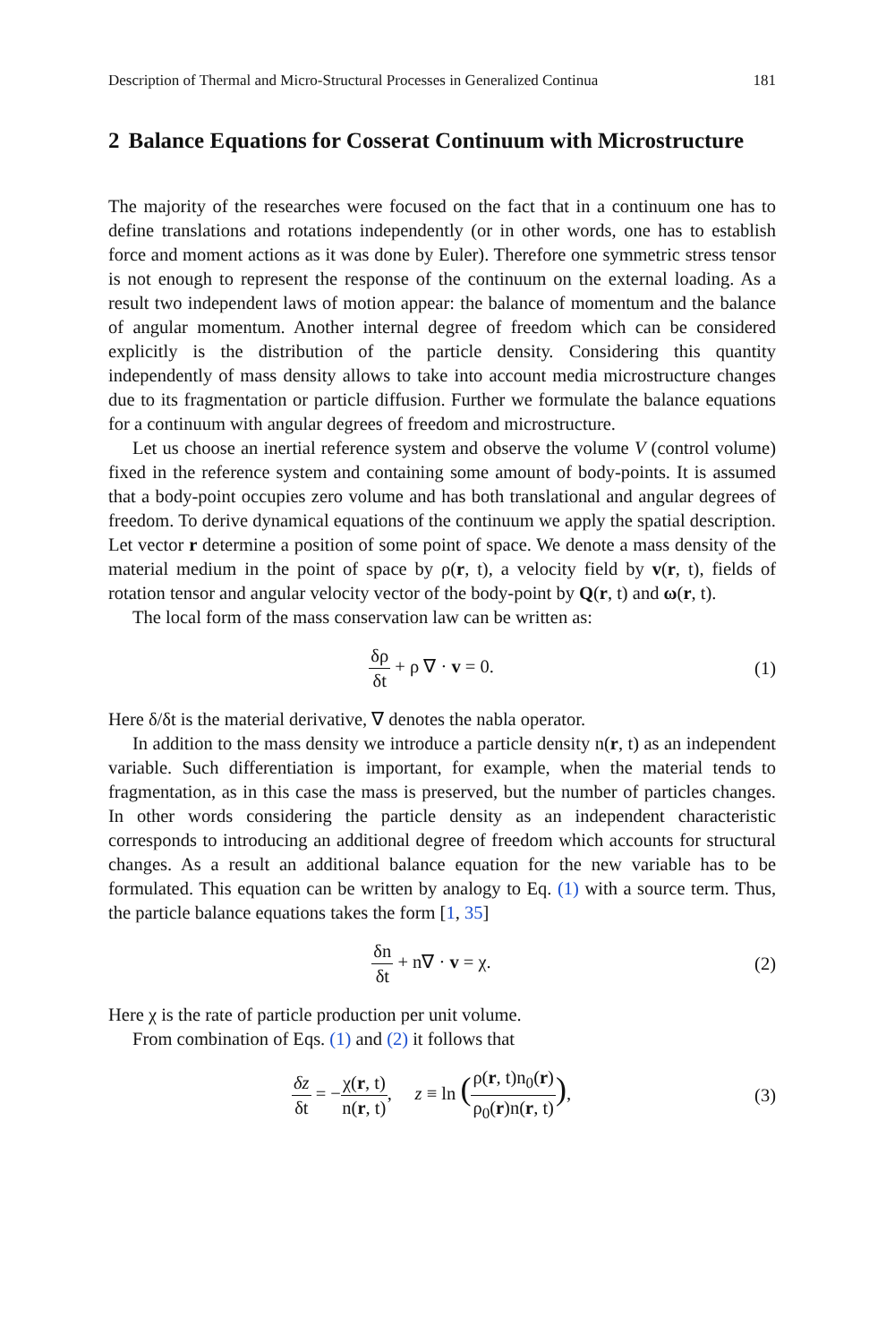Description of Thermal and Micro-Structural Processes in Generalized Continua 181
2 Balance Equations for Cosserat Continuum with Microstructure
The majority of the researches were focused on the fact that in a continuum one has to define translations and rotations independently (or in other words, one has to establish force and moment actions as it was done by Euler). Therefore one symmetric stress tensor is not enough to represent the response of the continuum on the external loading. As a result two independent laws of motion appear: the balance of momentum and the balance of angular momentum. Another internal degree of freedom which can be considered explicitly is the distribution of the particle density. Considering this quantity independently of mass density allows to take into account media microstructure changes due to its fragmentation or particle diffusion. Further we formulate the balance equations for a continuum with angular degrees of freedom and microstructure.
Let us choose an inertial reference system and observe the volume V (control volume) fixed in the reference system and containing some amount of body-points. It is assumed that a body-point occupies zero volume and has both translational and angular degrees of freedom. To derive dynamical equations of the continuum we apply the spatial description. Let vector r determine a position of some point of space. We denote a mass density of the material medium in the point of space by ρ(r, t), a velocity field by v(r, t), fields of rotation tensor and angular velocity vector of the body-point by Q(r, t) and ω(r, t).
The local form of the mass conservation law can be written as:
δρ δt + ρ ∇ · v = 0. (1)
Here δ/δt is the material derivative, ∇ denotes the nabla operator.
In addition to the mass density we introduce a particle density n(r, t) as an independent variable. Such differentiation is important, for example, when the material tends to fragmentation, as in this case the mass is preserved, but the number of particles changes. In other words considering the particle density as an independent characteristic corresponds to introducing an additional degree of freedom which accounts for structural changes. As a result an additional balance equation for the new variable has to be formulated. This equation can be written by analogy to Eq. (1) with a source term. Thus, the particle balance equations takes the form [1, 35]
δn δt + n∇ · v = χ. (2)
Here χ is the rate of particle production per unit volume.
From combination of Eqs. (1) and (2) it follows that
δz δt = −χ(r, t) n(r, t), z ≡ ln (ρ(r, t)n<sub>0</sub>(r) ρ<sub>0</sub>(r)n(r, t)),
(3)